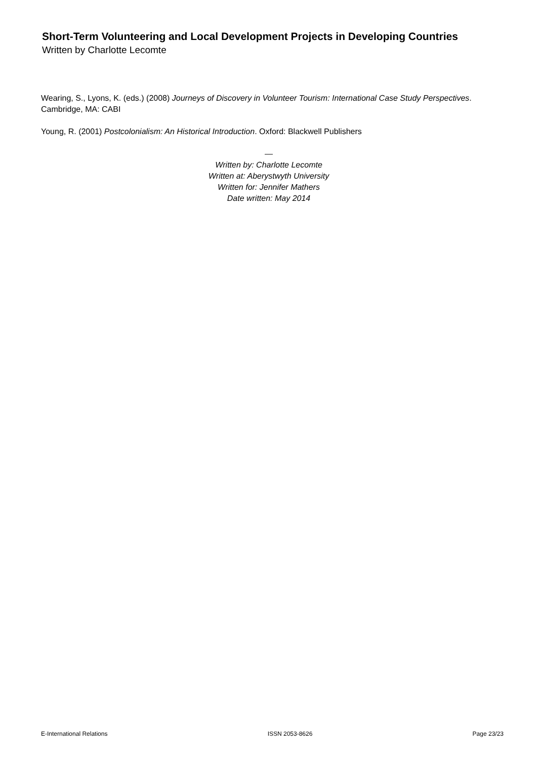Short-Term Volunteering and Local Development Projects in Developing Countries
Written by Charlotte Lecomte
Wearing, S., Lyons, K. (eds.) (2008) Journeys of Discovery in Volunteer Tourism: International Case Study Perspectives. Cambridge, MA: CABI
Young, R. (2001) Postcolonialism: An Historical Introduction. Oxford: Blackwell Publishers
—
Written by: Charlotte Lecomte
Written at: Aberystwyth University
Written for: Jennifer Mathers
Date written: May 2014
E-International Relations ISSN 2053-8626 Page 23/23